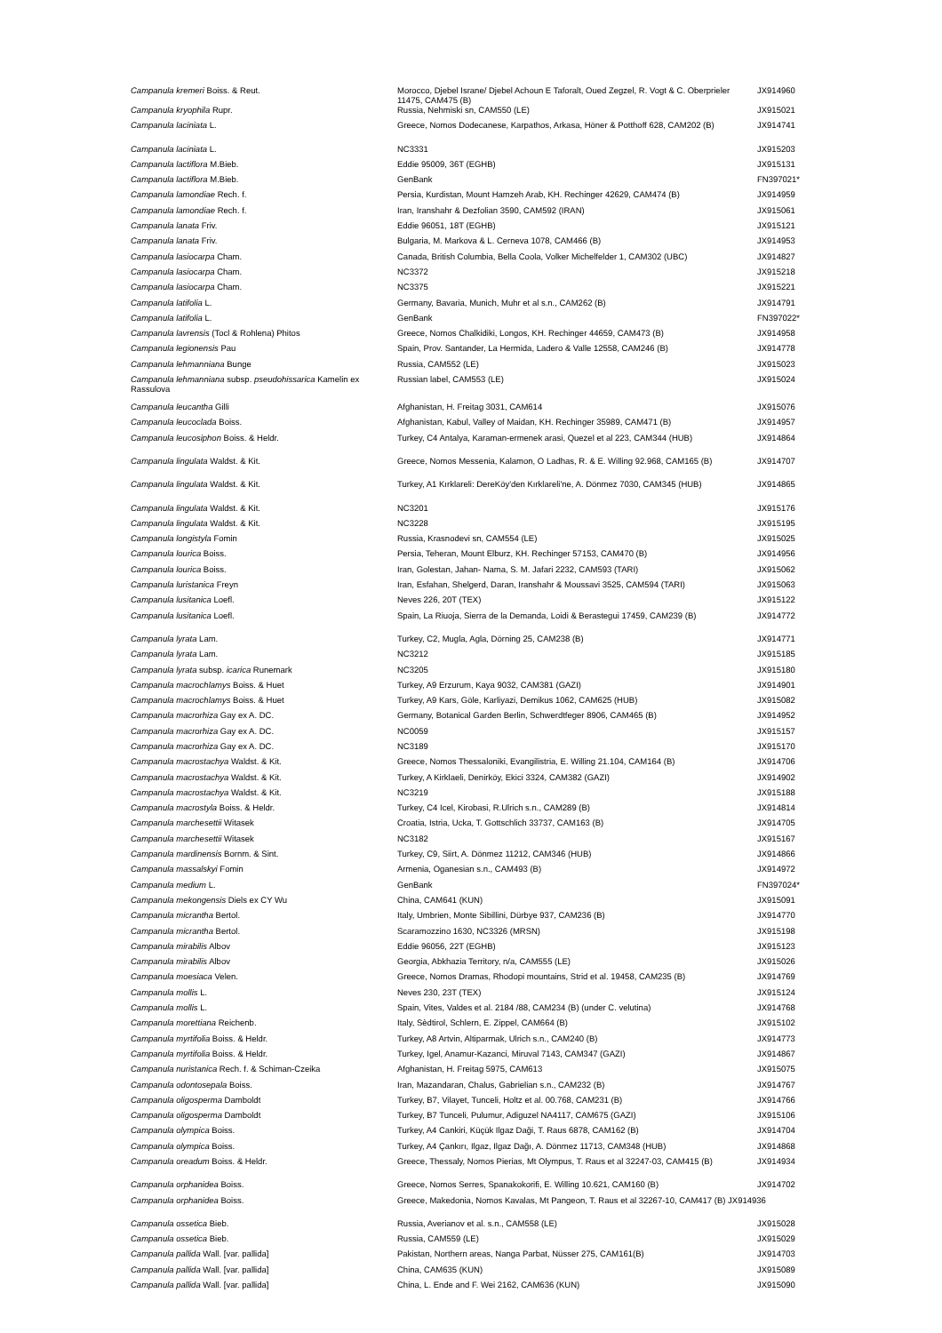| Campanula kremeri Boiss. & Reut. | Morocco, Djebel Israne/ Djebel Achoun E Taforalt, Oued Zegzel, R. Vogt & C. Oberprieler 11475, CAM475 (B) | JX914960 |
| Campanula kryophila Rupr. | Russia, Nehmiski sn, CAM550 (LE) | JX915021 |
| Campanula laciniata L. | Greece, Nomos Dodecanese, Karpathos, Arkasa, Höner & Potthoff 628, CAM202 (B) | JX914741 |
| Campanula laciniata L. | NC3331 | JX915203 |
| Campanula lactiflora M.Bieb. | Eddie 95009, 36T (EGHB) | JX915131 |
| Campanula lactiflora M.Bieb. | GenBank | FN397021* |
| Campanula lamondiae Rech. f. | Persia, Kurdistan, Mount Hamzeh Arab, KH. Rechinger 42629, CAM474 (B) | JX914959 |
| Campanula lamondiae Rech. f. | Iran, Iranshahr & Dezfolian 3590, CAM592 (IRAN) | JX915061 |
| Campanula lanata Friv. | Eddie 96051, 18T (EGHB) | JX915121 |
| Campanula lanata Friv. | Bulgaria, M. Markova & L. Cerneva 1078, CAM466 (B) | JX914953 |
| Campanula lasiocarpa Cham. | Canada, British Columbia, Bella Coola, Volker Michelfelder 1, CAM302 (UBC) | JX914827 |
| Campanula lasiocarpa Cham. | NC3372 | JX915218 |
| Campanula lasiocarpa Cham. | NC3375 | JX915221 |
| Campanula latifolia L. | Germany, Bavaria, Munich, Muhr et al s.n., CAM262 (B) | JX914791 |
| Campanula latifolia L. | GenBank | FN397022* |
| Campanula lavrensis (Tocl & Rohlena) Phitos | Greece, Nomos Chalkidiki, Longos, KH. Rechinger 44659, CAM473 (B) | JX914958 |
| Campanula legionensis Pau | Spain, Prov. Santander, La Hermida, Ladero & Valle 12558, CAM246 (B) | JX914778 |
| Campanula lehmanniana Bunge | Russia, CAM552 (LE) | JX915023 |
| Campanula lehmanniana subsp. pseudohissarica Kamelin ex Rassulova | Russian label, CAM553 (LE) | JX915024 |
| Campanula leucantha Gilli | Afghanistan, H. Freitag 3031, CAM614 | JX915076 |
| Campanula leucoclada Boiss. | Afghanistan, Kabul, Valley of Maidan, KH. Rechinger 35989, CAM471 (B) | JX914957 |
| Campanula leucosiphon Boiss. & Heldr. | Turkey, C4 Antalya, Karaman-ermenek arasi, Quezel et al 223, CAM344 (HUB) | JX914864 |
| Campanula lingulata Waldst. & Kit. | Greece, Nomos Messenia, Kalamon, O Ladhas, R. & E. Willing 92.968, CAM165 (B) | JX914707 |
| Campanula lingulata Waldst. & Kit. | Turkey, A1 Kırklareli: DereKöy'den Kırklareli'ne, A. Dönmez 7030, CAM345 (HUB) | JX914865 |
| Campanula lingulata Waldst. & Kit. | NC3201 | JX915176 |
| Campanula lingulata Waldst. & Kit. | NC3228 | JX915195 |
| Campanula longistyla Fomin | Russia, Krasnodevi sn, CAM554 (LE) | JX915025 |
| Campanula lourica Boiss. | Persia, Teheran, Mount Elburz, KH. Rechinger 57153, CAM470 (B) | JX914956 |
| Campanula lourica Boiss. | Iran, Golestan, Jahan- Nama, S. M. Jafari 2232, CAM593 (TARI) | JX915062 |
| Campanula luristanica Freyn | Iran, Esfahan, Shelgerd, Daran, Iranshahr & Moussavi 3525, CAM594 (TARI) | JX915063 |
| Campanula lusitanica Loefl. | Neves 226, 20T (TEX) | JX915122 |
| Campanula lusitanica Loefl. | Spain, La Riuoja, Sierra de la Demanda, Loidi & Berastegui 17459, CAM239 (B) | JX914772 |
| Campanula lyrata Lam. | Turkey, C2, Mugla, Agla, Dörning 25, CAM238 (B) | JX914771 |
| Campanula lyrata Lam. | NC3212 | JX915185 |
| Campanula lyrata subsp. icarica Runemark | NC3205 | JX915180 |
| Campanula macrochlamys Boiss. & Huet | Turkey, A9 Erzurum, Kaya 9032, CAM381 (GAZI) | JX914901 |
| Campanula macrochlamys Boiss. & Huet | Turkey, A9 Kars, Göle, Karliyazi, Demikus 1062, CAM625 (HUB) | JX915082 |
| Campanula macrorhiza Gay ex A. DC. | Germany, Botanical Garden Berlin, Schwerdtfeger 8906, CAM465 (B) | JX914952 |
| Campanula macrorhiza Gay ex A. DC. | NC0059 | JX915157 |
| Campanula macrorhiza Gay ex A. DC. | NC3189 | JX915170 |
| Campanula macrostachya Waldst. & Kit. | Greece, Nomos Thessaloniki, Evangilistria, E. Willing 21.104, CAM164 (B) | JX914706 |
| Campanula macrostachya Waldst. & Kit. | Turkey, A Kirklaeli, Denirköy, Ekici 3324, CAM382 (GAZI) | JX914902 |
| Campanula macrostachya Waldst. & Kit. | NC3219 | JX915188 |
| Campanula macrostyla Boiss. & Heldr. | Turkey, C4 Icel, Kirobasi, R.Ulrich s.n., CAM289 (B) | JX914814 |
| Campanula marchesettii Witasek | Croatia, Istria, Ucka, T. Gottschlich 33737, CAM163 (B) | JX914705 |
| Campanula marchesettii Witasek | NC3182 | JX915167 |
| Campanula mardinensis Bornm. & Sint. | Turkey, C9, Siirt, A. Dönmez 11212, CAM346 (HUB) | JX914866 |
| Campanula massalskyi Fomin | Armenia, Oganesian s.n., CAM493 (B) | JX914972 |
| Campanula medium L. | GenBank | FN397024* |
| Campanula mekongensis Diels ex CY Wu | China, CAM641 (KUN) | JX915091 |
| Campanula micrantha Bertol. | Italy, Umbrien, Monte Sibillini, Dürbye 937, CAM236 (B) | JX914770 |
| Campanula micrantha Bertol. | Scaramozzino 1630, NC3326 (MRSN) | JX915198 |
| Campanula mirabilis Albov | Eddie 96056, 22T (EGHB) | JX915123 |
| Campanula mirabilis Albov | Georgia, Abkhazia Territory, n/a, CAM555 (LE) | JX915026 |
| Campanula moesiaca Velen. | Greece, Nomos Dramas, Rhodopi mountains, Strid et al. 19458, CAM235 (B) | JX914769 |
| Campanula mollis L. | Neves 230, 23T (TEX) | JX915124 |
| Campanula mollis L. | Spain, Vites, Valdes et al. 2184 /88, CAM234 (B) (under C. velutina) | JX914768 |
| Campanula morettiana Reichenb. | Italy, Sèdtirol, Schlern, E. Zippel, CAM664 (B) | JX915102 |
| Campanula myrtifolia Boiss. & Heldr. | Turkey, A8 Artvin, Altiparmak, Ulrich s.n., CAM240 (B) | JX914773 |
| Campanula myrtifolia Boiss. & Heldr. | Turkey, Igel, Anamur-Kazanci, Miruval 7143, CAM347 (GAZI) | JX914867 |
| Campanula nuristanica Rech. f. & Schiman-Czeika | Afghanistan, H. Freitag 5975, CAM613 | JX915075 |
| Campanula odontosepala Boiss. | Iran, Mazandaran, Chalus, Gabrielian s.n., CAM232 (B) | JX914767 |
| Campanula oligosperma Damboldt | Turkey, B7, Vilayet, Tunceli, Holtz et al. 00.768, CAM231 (B) | JX914766 |
| Campanula oligosperma Damboldt | Turkey, B7 Tunceli, Pulumur, Adiguzel NA4117, CAM675 (GAZI) | JX915106 |
| Campanula olympica Boiss. | Turkey, A4 Cankiri, Küçük Ilgaz Daği, T. Raus 6878, CAM162 (B) | JX914704 |
| Campanula olympica Boiss. | Turkey, A4 Çankırı, Ilgaz, Ilgaz Dağı, A. Dönmez 11713, CAM348 (HUB) | JX914868 |
| Campanula oreadum Boiss. & Heldr. | Greece, Thessaly, Nomos Pierias, Mt Olympus, T. Raus et al 32247-03, CAM415 (B) | JX914934 |
| Campanula orphanidea Boiss. | Greece, Nomos Serres, Spanakokorifi, E. Willing 10.621, CAM160 (B) | JX914702 |
| Campanula orphanidea Boiss. | Greece, Makedonia, Nomos Kavalas, Mt Pangeon, T. Raus et al 32267-10, CAM417 (B) JX914936 | |
| Campanula ossetica Bieb. | Russia, Averianov et al. s.n., CAM558 (LE) | JX915028 |
| Campanula ossetica Bieb. | Russia, CAM559 (LE) | JX915029 |
| Campanula pallida Wall. [var. pallida] | Pakistan, Northern areas, Nanga Parbat, Nüsser 275, CAM161(B) | JX914703 |
| Campanula pallida Wall. [var. pallida] | China, CAM635 (KUN) | JX915089 |
| Campanula pallida Wall. [var. pallida] | China, L. Ende and F. Wei 2162, CAM636 (KUN) | JX915090 |